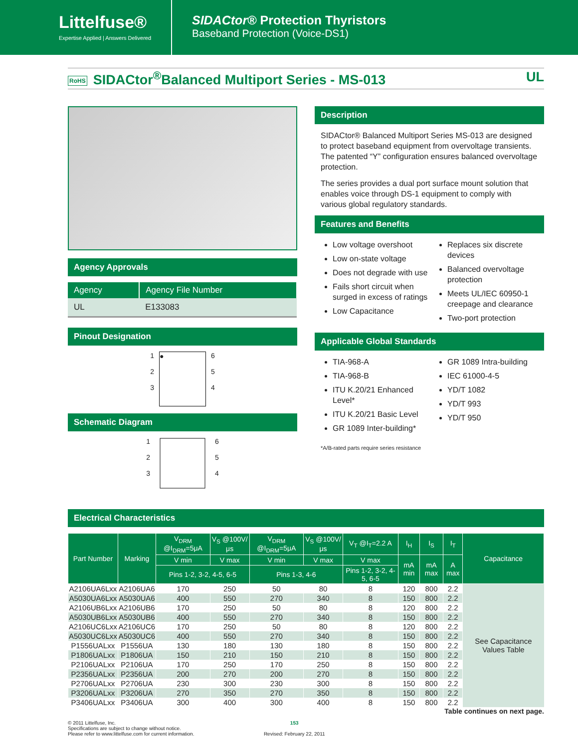Littelfuse®
Expertise Applied | Answers Delivered
SIDACtor® Protection Thyristors
Baseband Protection (Voice-DS1)
RoHS SIDACtor<sup>®</sup>Balanced Multiport Series - MS-013 UL
Agency Approvals
| Agency | Agency File Number |
| --- | --- |
| UL | E133083 |
Pinout Designation
1
2
3
● 6
5
4
Schematic Diagram
1
2
3
6
5
4
Description
SIDACtor® Balanced Multiport Series MS-013 are designed to protect baseband equipment from overvoltage transients. The patented “Y” configuration ensures balanced overvoltage protection.
The series provides a dual port surface mount solution that enables voice through DS-1 equipment to comply with various global regulatory standards.
Features and Benefits
Low voltage overshoot
Low on-state voltage
Does not degrade with use
Fails short circuit when surged in excess of ratings
Low Capacitance
Replaces six discrete devices
Balanced overvoltage protection
Meets UL/IEC 60950-1 creepage and clearance
Two-port protection
Applicable Global Standards
TIA-968-A
TIA-968-B
ITU K.20/21 Enhanced Level*
ITU K.20/21 Basic Level
GR 1089 Inter-building*
GR 1089 Intra-building
IEC 61000-4-5
YD/T 1082
YD/T 993
YD/T 950
*A/B-rated parts require series resistance
Electrical Characteristics
| Part Number | Marking | V<sub>DRM</sub> @I<sub>DRM</sub>=5μA | V<sub>S</sub> @100V/μs | V<sub>DRM</sub> @I<sub>DRM</sub>=5μA | V<sub>S</sub> @100V/μs | V<sub>T</sub> @I<sub>T</sub>=2.2 A | I<sub>H</sub> | I<sub>S</sub> | I<sub>T</sub> | Capacitance |
| --- | --- | --- | --- | --- | --- | --- | --- | --- | --- | --- |
| | | V min | V max | V min | V max | V max | mA min | mA max | A max | |
| | | Pins 1-2, 3-2, 4-5, 6-5 | | Pins 1-3, 4-6 | | Pins 1-2, 3-2, 4-5, 6-5 | | | | |
| A2106UA6Lxx | A2106UA6 | 170 | 250 | 50 | 80 | 8 | 120 | 800 | 2.2 | See Capacitance Values Table |
| A5030UA6Lxx | A5030UA6 | 400 | 550 | 270 | 340 | 8 | 150 | 800 | 2.2 | |
| A2106UB6Lxx | A2106UB6 | 170 | 250 | 50 | 80 | 8 | 120 | 800 | 2.2 | |
| A5030UB6Lxx | A5030UB6 | 400 | 550 | 270 | 340 | 8 | 150 | 800 | 2.2 | |
| A2106UC6Lxx | A2106UC6 | 170 | 250 | 50 | 80 | 8 | 120 | 800 | 2.2 | |
| A5030UC6Lxx | A5030UC6 | 400 | 550 | 270 | 340 | 8 | 150 | 800 | 2.2 | |
| P1556UALxx | P1556UA | 130 | 180 | 130 | 180 | 8 | 150 | 800 | 2.2 | |
| P1806UALxx | P1806UA | 150 | 210 | 150 | 210 | 8 | 150 | 800 | 2.2 | |
| P2106UALxx | P2106UA | 170 | 250 | 170 | 250 | 8 | 150 | 800 | 2.2 | |
| P2356UALxx | P2356UA | 200 | 270 | 200 | 270 | 8 | 150 | 800 | 2.2 | |
| P2706UALxx | P2706UA | 230 | 300 | 230 | 300 | 8 | 150 | 800 | 2.2 | |
| P3206UALxx | P3206UA | 270 | 350 | 270 | 350 | 8 | 150 | 800 | 2.2 | |
| P3406UALxx | P3406UA | 300 | 400 | 300 | 400 | 8 | 150 | 800 | 2.2 | |
Table continues on next page.
© 2011 Littelfuse, Inc.
Specifications are subject to change without notice.
Please refer to www.littelfuse.com for current information.
153
Revised: February 22, 2011